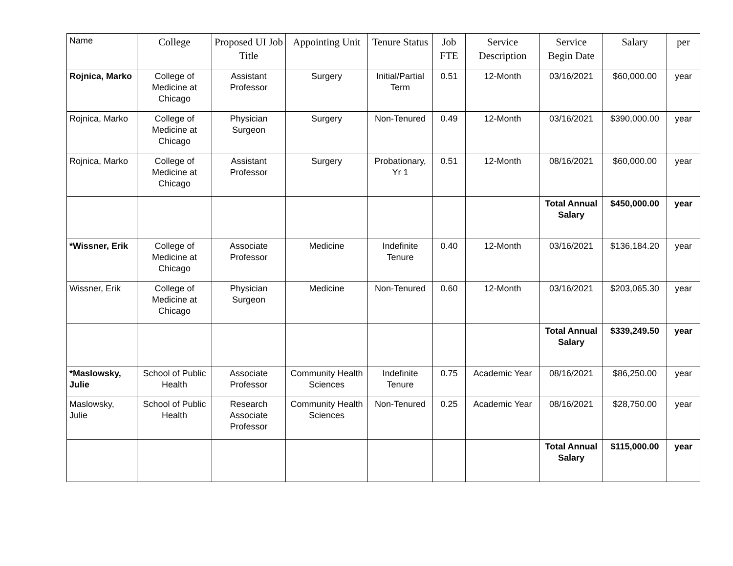| Name | College | Proposed UI Job Title | Appointing Unit | Tenure Status | Job FTE | Service Description | Service Begin Date | Salary | per |
| --- | --- | --- | --- | --- | --- | --- | --- | --- | --- |
| Rojnica, Marko | College of Medicine at Chicago | Assistant Professor | Surgery | Initial/Partial Term | 0.51 | 12-Month | 03/16/2021 | $60,000.00 | year |
| Rojnica, Marko | College of Medicine at Chicago | Physician Surgeon | Surgery | Non-Tenured | 0.49 | 12-Month | 03/16/2021 | $390,000.00 | year |
| Rojnica, Marko | College of Medicine at Chicago | Assistant Professor | Surgery | Probationary, Yr 1 | 0.51 | 12-Month | 08/16/2021 | $60,000.00 | year |
| | | | | | | | Total Annual Salary | $450,000.00 | year |
| *Wissner, Erik | College of Medicine at Chicago | Associate Professor | Medicine | Indefinite Tenure | 0.40 | 12-Month | 03/16/2021 | $136,184.20 | year |
| Wissner, Erik | College of Medicine at Chicago | Physician Surgeon | Medicine | Non-Tenured | 0.60 | 12-Month | 03/16/2021 | $203,065.30 | year |
| | | | | | | | Total Annual Salary | $339,249.50 | year |
| *Maslowsky, Julie | School of Public Health | Associate Professor | Community Health Sciences | Indefinite Tenure | 0.75 | Academic Year | 08/16/2021 | $86,250.00 | year |
| Maslowsky, Julie | School of Public Health | Research Associate Professor | Community Health Sciences | Non-Tenured | 0.25 | Academic Year | 08/16/2021 | $28,750.00 | year |
| | | | | | | | Total Annual Salary | $115,000.00 | year |